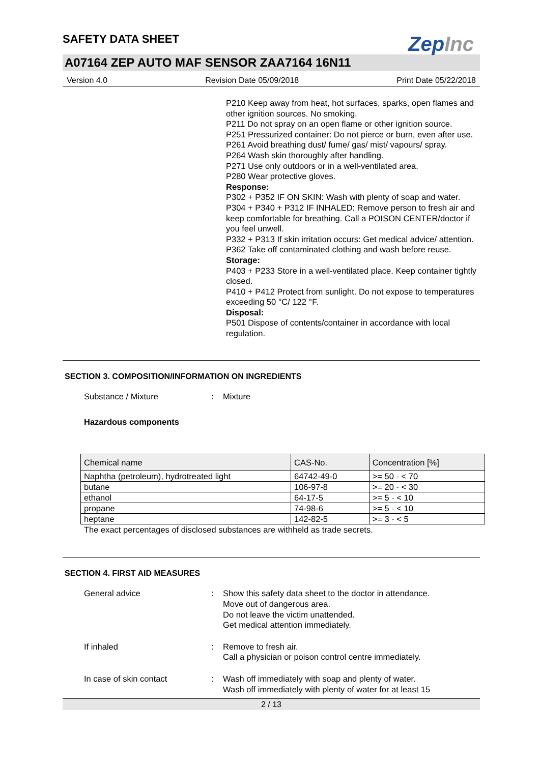SAFETY DATA SHEET
ZepInc
A07164 ZEP AUTO MAF SENSOR ZAA7164 16N11
Version 4.0 Revision Date 05/09/2018 Print Date 05/22/2018
P210 Keep away from heat, hot surfaces, sparks, open flames and other ignition sources. No smoking.
P211 Do not spray on an open flame or other ignition source.
P251 Pressurized container: Do not pierce or burn, even after use.
P261 Avoid breathing dust/ fume/ gas/ mist/ vapours/ spray.
P264 Wash skin thoroughly after handling.
P271 Use only outdoors or in a well-ventilated area.
P280 Wear protective gloves.
Response:
P302 + P352 IF ON SKIN: Wash with plenty of soap and water.
P304 + P340 + P312 IF INHALED: Remove person to fresh air and keep comfortable for breathing. Call a POISON CENTER/doctor if you feel unwell.
P332 + P313 If skin irritation occurs: Get medical advice/ attention.
P362 Take off contaminated clothing and wash before reuse.
Storage:
P403 + P233 Store in a well-ventilated place. Keep container tightly closed.
P410 + P412 Protect from sunlight. Do not expose to temperatures exceeding 50 °C/ 122 °F.
Disposal:
P501 Dispose of contents/container in accordance with local regulation.
SECTION 3. COMPOSITION/INFORMATION ON INGREDIENTS
Substance / Mixture : Mixture
Hazardous components
| Chemical name | CAS-No. | Concentration [%] |
| --- | --- | --- |
| Naphtha (petroleum), hydrotreated light | 64742-49-0 | >= 50 - < 70 |
| butane | 106-97-8 | >= 20 - < 30 |
| ethanol | 64-17-5 | >= 5 - < 10 |
| propane | 74-98-6 | >= 5 - < 10 |
| heptane | 142-82-5 | >= 3 - < 5 |
The exact percentages of disclosed substances are withheld as trade secrets.
SECTION 4. FIRST AID MEASURES
General advice : Show this safety data sheet to the doctor in attendance.
Move out of dangerous area.
Do not leave the victim unattended.
Get medical attention immediately.
If inhaled : Remove to fresh air.
Call a physician or poison control centre immediately.
In case of skin contact : Wash off immediately with soap and plenty of water.
Wash off immediately with plenty of water for at least 15
2 / 13